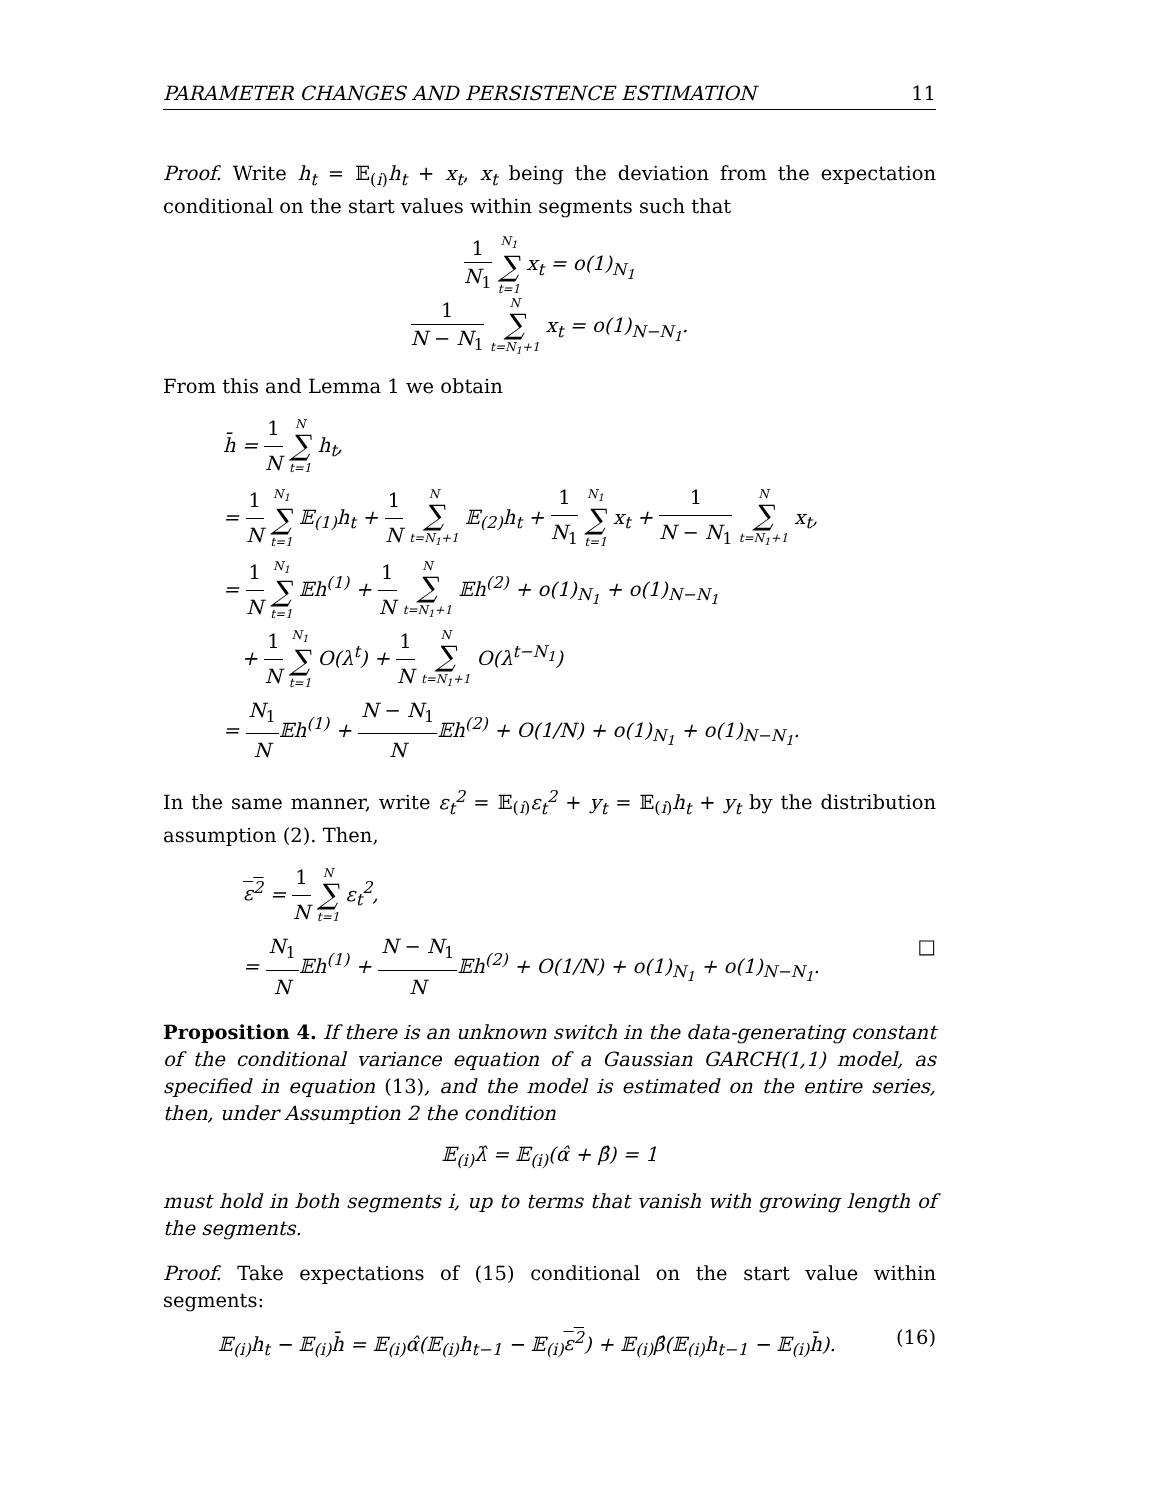PARAMETER CHANGES AND PERSISTENCE ESTIMATION 11
Proof. Write h<sub>t</sub> = 𝔼<sub>(i)</sub>h<sub>t</sub> + x<sub>t</sub>, x<sub>t</sub> being the deviation from the expectation conditional on the start values within segments such that
1 N<sub>1</sub> N<sub>1</sub> ∑ t=1 x<sub>t</sub> = o(1)<sub>N<sub>1</sub></sub>
1 N − N<sub>1</sub> N ∑ t=N<sub>1</sub>+1 x<sub>t</sub> = o(1)<sub>N−N<sub>1</sub></sub>.
From this and Lemma 1 we obtain
h̄ = 1 N N ∑ t=1 h<sub>t</sub>,
= 1 N N<sub>1</sub> ∑ t=1 𝔼<sub>(1)</sub>h<sub>t</sub> + 1 N N ∑ t=N<sub>1</sub>+1 𝔼<sub>(2)</sub>h<sub>t</sub> + 1 N<sub>1</sub> N<sub>1</sub> ∑ t=1 x<sub>t</sub> + 1 N − N<sub>1</sub> N ∑ t=N<sub>1</sub>+1 x<sub>t</sub>,
= 1 N N<sub>1</sub> ∑ t=1 𝔼h<sup>(1)</sup> + 1 N N ∑ t=N<sub>1</sub>+1 𝔼h<sup>(2)</sup> + o(1)<sub>N<sub>1</sub></sub> + o(1)<sub>N−N<sub>1</sub></sub>
+ 1 N N<sub>1</sub> ∑ t=1 O(λ<sup>t</sup>) + 1 N N ∑ t=N<sub>1</sub>+1 O(λ<sup>t−N<sub>1</sub></sup>)
= N<sub>1</sub> N𝔼h<sup>(1)</sup> + N − N<sub>1</sub> N𝔼h<sup>(2)</sup> + O(1/N) + o(1)<sub>N<sub>1</sub></sub> + o(1)<sub>N−N<sub>1</sub></sub>.
In the same manner, write ε<sub>t</sub><sup>2</sup> = 𝔼<sub>(i)</sub>ε<sub>t</sub><sup>2</sup> + y<sub>t</sub> = 𝔼<sub>(i)</sub>h<sub>t</sub> + y<sub>t</sub> by the distribution assumption (2). Then,
ε<sup>2</sup> = 1 N N ∑ t=1 ε<sub>t</sub><sup>2</sup>,
= N<sub>1</sub> N𝔼h<sup>(1)</sup> + N − N<sub>1</sub> N𝔼h<sup>(2)</sup> + O(1/N) + o(1)<sub>N<sub>1</sub></sub> + o(1)<sub>N−N<sub>1</sub></sub>. □
Proposition 4. If there is an unknown switch in the data-generating constant of the conditional variance equation of a Gaussian GARCH(1,1) model, as specified in equation (13), and the model is estimated on the entire series, then, under Assumption 2 the condition
𝔼<sub>(i)</sub>λ̂ = 𝔼<sub>(i)</sub>(α̂ + β̂) = 1
must hold in both segments i, up to terms that vanish with growing length of the segments.
Proof. Take expectations of (15) conditional on the start value within segments:
𝔼<sub>(i)</sub>h<sub>t</sub> − 𝔼<sub>(i)</sub>h̄ = 𝔼<sub>(i)</sub>α̂(𝔼<sub>(i)</sub>h<sub>t−1</sub> − 𝔼<sub>(i)</sub>ε<sup>2</sup>) + 𝔼<sub>(i)</sub>β̂(𝔼<sub>(i)</sub>h<sub>t−1</sub> − 𝔼<sub>(i)</sub>h̄). (16)